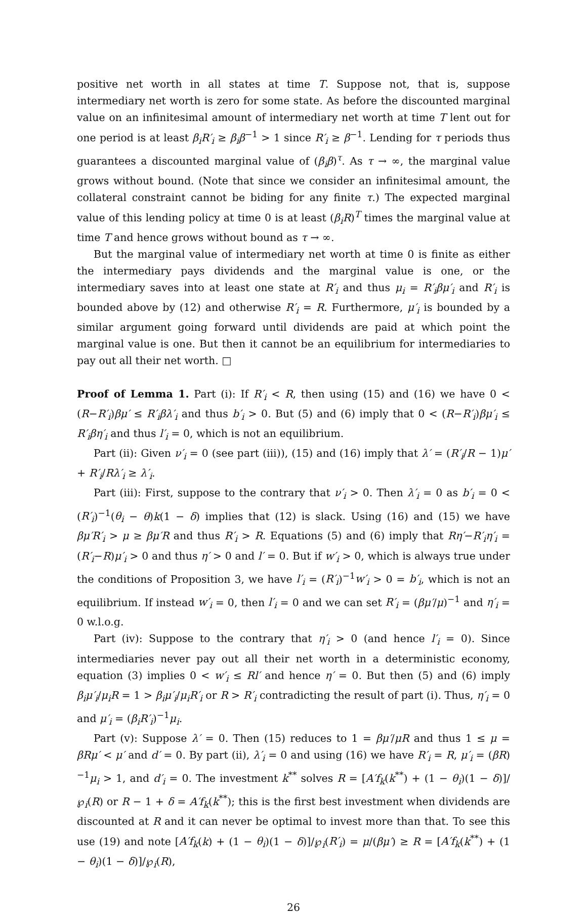positive net worth in all states at time T. Suppose not, that is, suppose intermediary net worth is zero for some state. As before the discounted marginal value on an infinitesimal amount of intermediary net worth at time T lent out for one period is at least β<sub>i</sub>R′<sub>i</sub> ≥ β<sub>i</sub>β<sup>−1</sup> > 1 since R′<sub>i</sub> ≥ β<sup>−1</sup>. Lending for τ periods thus guarantees a discounted marginal value of (β<sub>i</sub>β)<sup>τ</sup>. As τ → ∞, the marginal value grows without bound. (Note that since we consider an infinitesimal amount, the collateral constraint cannot be biding for any finite τ.) The expected marginal value of this lending policy at time 0 is at least (β<sub>i</sub>R)<sup>T</sup> times the marginal value at time T and hence grows without bound as τ → ∞.
But the marginal value of intermediary net worth at time 0 is finite as either the intermediary pays dividends and the marginal value is one, or the intermediary saves into at least one state at R′<sub>i</sub> and thus μ<sub>i</sub> = R′<sub>i</sub>βμ′<sub>i</sub> and R′<sub>i</sub> is bounded above by (12) and otherwise R′<sub>i</sub> = R. Furthermore, μ′<sub>i</sub> is bounded by a similar argument going forward until dividends are paid at which point the marginal value is one. But then it cannot be an equilibrium for intermediaries to pay out all their net worth. □
Proof of Lemma 1. Part (i): If R′<sub>i</sub> < R, then using (15) and (16) we have 0 < (R−R′<sub>i</sub>)βμ′ ≤ R′<sub>i</sub>βλ′<sub>i</sub> and thus b′<sub>i</sub> > 0. But (5) and (6) imply that 0 < (R−R′<sub>i</sub>)βμ′<sub>i</sub> ≤ R′<sub>i</sub>βη′<sub>i</sub> and thus l′<sub>i</sub> = 0, which is not an equilibrium.
Part (ii): Given ν′<sub>i</sub> = 0 (see part (iii)), (15) and (16) imply that λ′ = (R′<sub>i</sub>/R − 1)μ′ + R′<sub>i</sub>/Rλ′<sub>i</sub> ≥ λ′<sub>i</sub>.
Part (iii): First, suppose to the contrary that ν′<sub>i</sub> > 0. Then λ′<sub>i</sub> = 0 as b′<sub>i</sub> = 0 < (R′<sub>i</sub>)<sup>−1</sup>(θ<sub>i</sub> − θ)k(1 − δ) implies that (12) is slack. Using (16) and (15) we have βμ′R′<sub>i</sub> > μ ≥ βμ′R and thus R′<sub>i</sub> > R. Equations (5) and (6) imply that Rη′−R′<sub>i</sub>η′<sub>i</sub> = (R′<sub>i</sub>−R)μ′<sub>i</sub> > 0 and thus η′ > 0 and l′ = 0. But if w′<sub>i</sub> > 0, which is always true under the conditions of Proposition 3, we have l′<sub>i</sub> = (R′<sub>i</sub>)<sup>−1</sup>w′<sub>i</sub> > 0 = b′<sub>i</sub>, which is not an equilibrium. If instead w′<sub>i</sub> = 0, then l′<sub>i</sub> = 0 and we can set R′<sub>i</sub> = (βμ′/μ)<sup>−1</sup> and η′<sub>i</sub> = 0 w.l.o.g.
Part (iv): Suppose to the contrary that η′<sub>i</sub> > 0 (and hence l′<sub>i</sub> = 0). Since intermediaries never pay out all their net worth in a deterministic economy, equation (3) implies 0 < w′<sub>i</sub> ≤ Rl′ and hence η′ = 0. But then (5) and (6) imply β<sub>i</sub>μ′<sub>i</sub>/μ<sub>i</sub>R = 1 > β<sub>i</sub>μ′<sub>i</sub>/μ<sub>i</sub>R′<sub>i</sub> or R > R′<sub>i</sub> contradicting the result of part (i). Thus, η′<sub>i</sub> = 0 and μ′<sub>i</sub> = (β<sub>i</sub>R′<sub>i</sub>)<sup>−1</sup>μ<sub>i</sub>.
Part (v): Suppose λ′ = 0. Then (15) reduces to 1 = βμ′/μR and thus 1 ≤ μ = βRμ′ < μ′ and d′ = 0. By part (ii), λ′<sub>i</sub> = 0 and using (16) we have R′<sub>i</sub> = R, μ′<sub>i</sub> = (βR)<sup>−1</sup>μ<sub>i</sub> > 1, and d′<sub>i</sub> = 0. The investment k<sup>**</sup> solves R = [A′f<sub>k</sub>(k<sup>**</sup>) + (1 − θ<sub>i</sub>)(1 − δ)]/℘<sub>i</sub>(R) or R − 1 + δ = A′f<sub>k</sub>(k<sup>**</sup>); this is the first best investment when dividends are discounted at R and it can never be optimal to invest more than that. To see this use (19) and note [A′f<sub>k</sub>(k) + (1 − θ<sub>i</sub>)(1 − δ)]/℘<sub>i</sub>(R′<sub>i</sub>) = μ/(βμ′) ≥ R = [A′f<sub>k</sub>(k<sup>**</sup>) + (1 − θ<sub>i</sub>)(1 − δ)]/℘<sub>i</sub>(R),
26